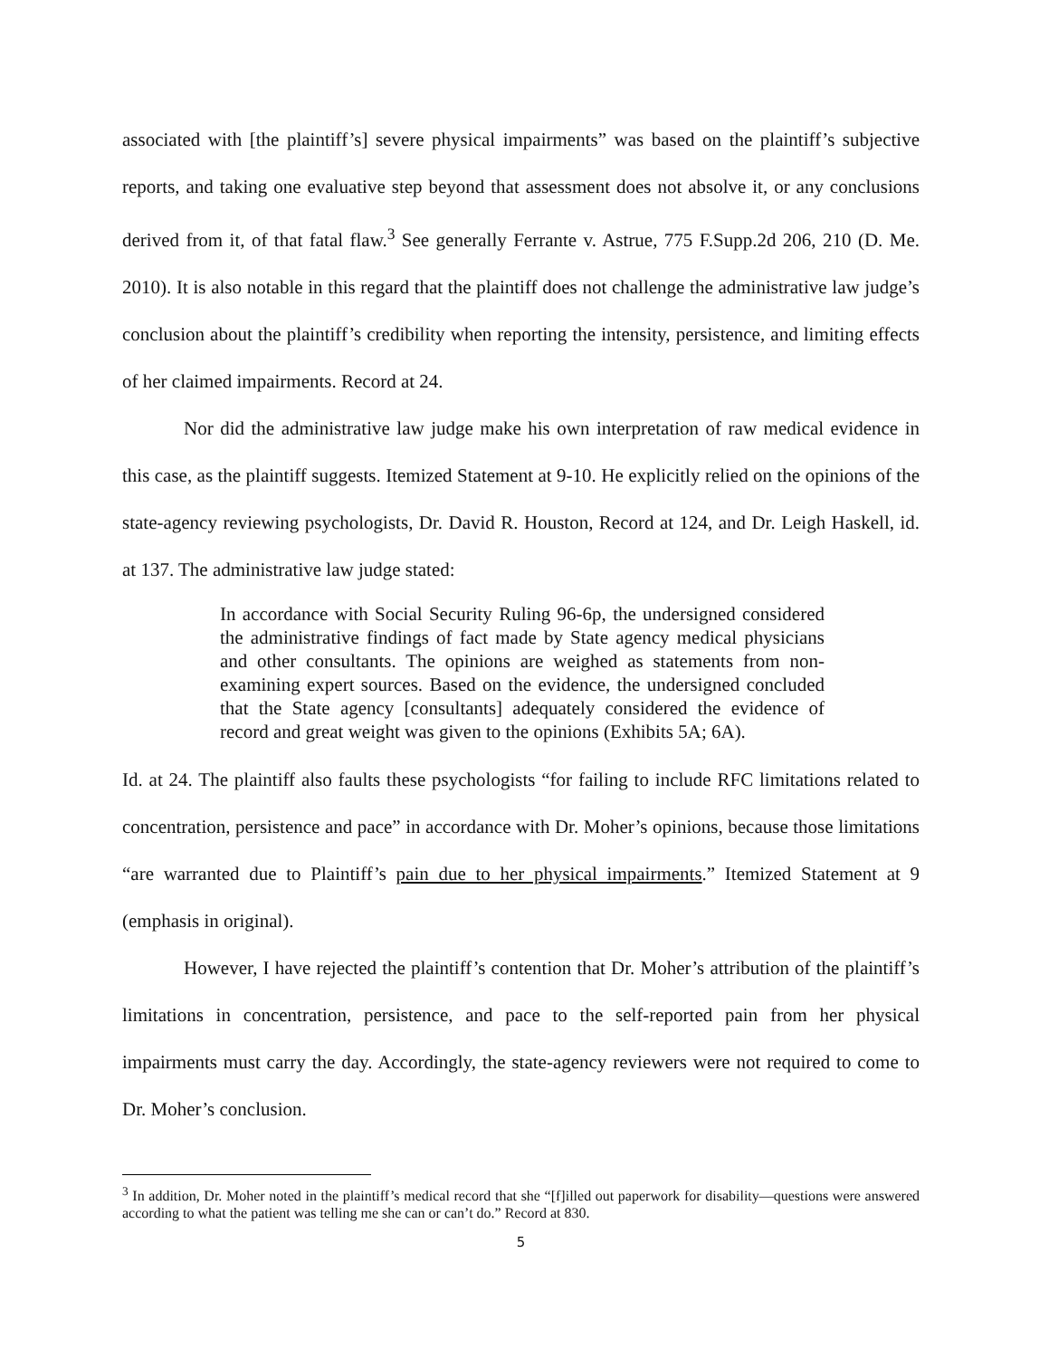associated with [the plaintiff’s] severe physical impairments” was based on the plaintiff’s subjective reports, and taking one evaluative step beyond that assessment does not absolve it, or any conclusions derived from it, of that fatal flaw.<sup>3</sup> See generally Ferrante v. Astrue, 775 F.Supp.2d 206, 210 (D. Me. 2010). It is also notable in this regard that the plaintiff does not challenge the administrative law judge’s conclusion about the plaintiff’s credibility when reporting the intensity, persistence, and limiting effects of her claimed impairments. Record at 24.
Nor did the administrative law judge make his own interpretation of raw medical evidence in this case, as the plaintiff suggests. Itemized Statement at 9-10. He explicitly relied on the opinions of the state-agency reviewing psychologists, Dr. David R. Houston, Record at 124, and Dr. Leigh Haskell, id. at 137. The administrative law judge stated:
In accordance with Social Security Ruling 96-6p, the undersigned considered the administrative findings of fact made by State agency medical physicians and other consultants. The opinions are weighed as statements from non-examining expert sources. Based on the evidence, the undersigned concluded that the State agency [consultants] adequately considered the evidence of record and great weight was given to the opinions (Exhibits 5A; 6A).
Id. at 24. The plaintiff also faults these psychologists “for failing to include RFC limitations related to concentration, persistence and pace” in accordance with Dr. Moher’s opinions, because those limitations “are warranted due to Plaintiff’s pain due to her physical impairments.” Itemized Statement at 9 (emphasis in original).
However, I have rejected the plaintiff’s contention that Dr. Moher’s attribution of the plaintiff’s limitations in concentration, persistence, and pace to the self-reported pain from her physical impairments must carry the day. Accordingly, the state-agency reviewers were not required to come to Dr. Moher’s conclusion.
<sup>3</sup> In addition, Dr. Moher noted in the plaintiff’s medical record that she “[f]illed out paperwork for disability—questions were answered according to what the patient was telling me she can or can’t do.” Record at 830.
5